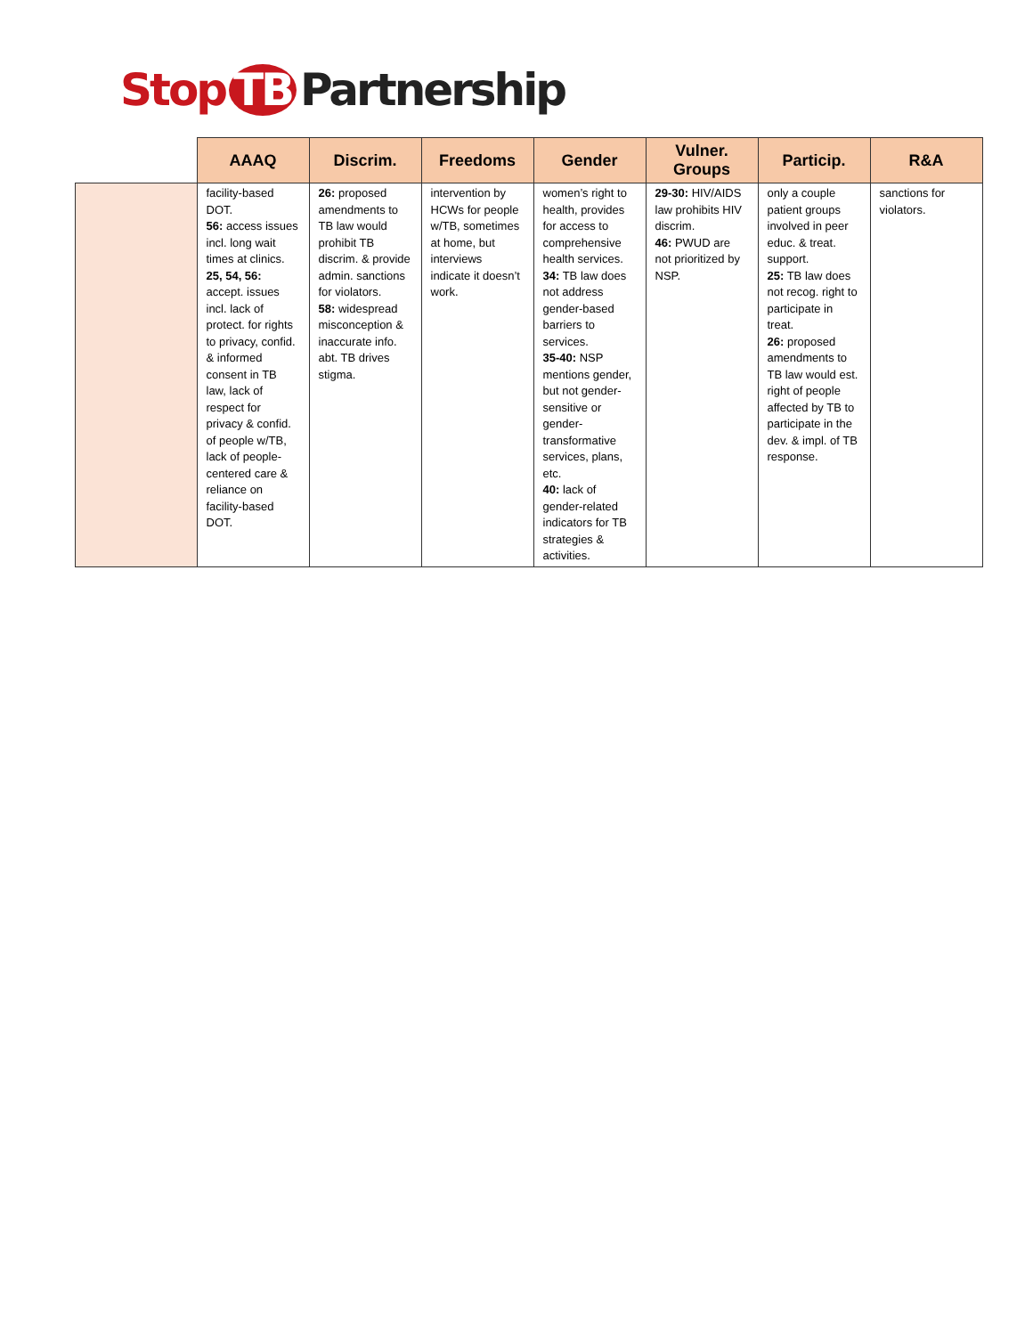Stop TB Partnership
| | AAAQ | Discrim. | Freedoms | Gender | Vulner. Groups | Particip. | R&A |
| --- | --- | --- | --- | --- | --- | --- | --- |
| | facility-based DOT. 56: access issues incl. long wait times at clinics. 25, 54, 56: accept. issues incl. lack of protect. for rights to privacy, confid. & informed consent in TB law, lack of respect for privacy & confid. of people w/TB, lack of people-centered care & reliance on facility-based DOT. | 26: proposed amendments to TB law would prohibit TB discrim. & provide admin. sanctions for violators. 58: widespread misconception & inaccurate info. abt. TB drives stigma. | intervention by HCWs for people w/TB, sometimes at home, but interviews indicate it doesn’t work. | women’s right to health, provides for access to comprehensive health services. 34: TB law does not address gender-based barriers to services. 35-40: NSP mentions gender, but not gender-sensitive or gender-transformative services, plans, etc. 40: lack of gender-related indicators for TB strategies & activities. | 29-30: HIV/AIDS law prohibits HIV discrim. 46: PWUD are not prioritized by NSP. | only a couple patient groups involved in peer educ. & treat. support. 25: TB law does not recog. right to participate in treat. 26: proposed amendments to TB law would est. right of people affected by TB to participate in the dev. & impl. of TB response. | sanctions for violators. |